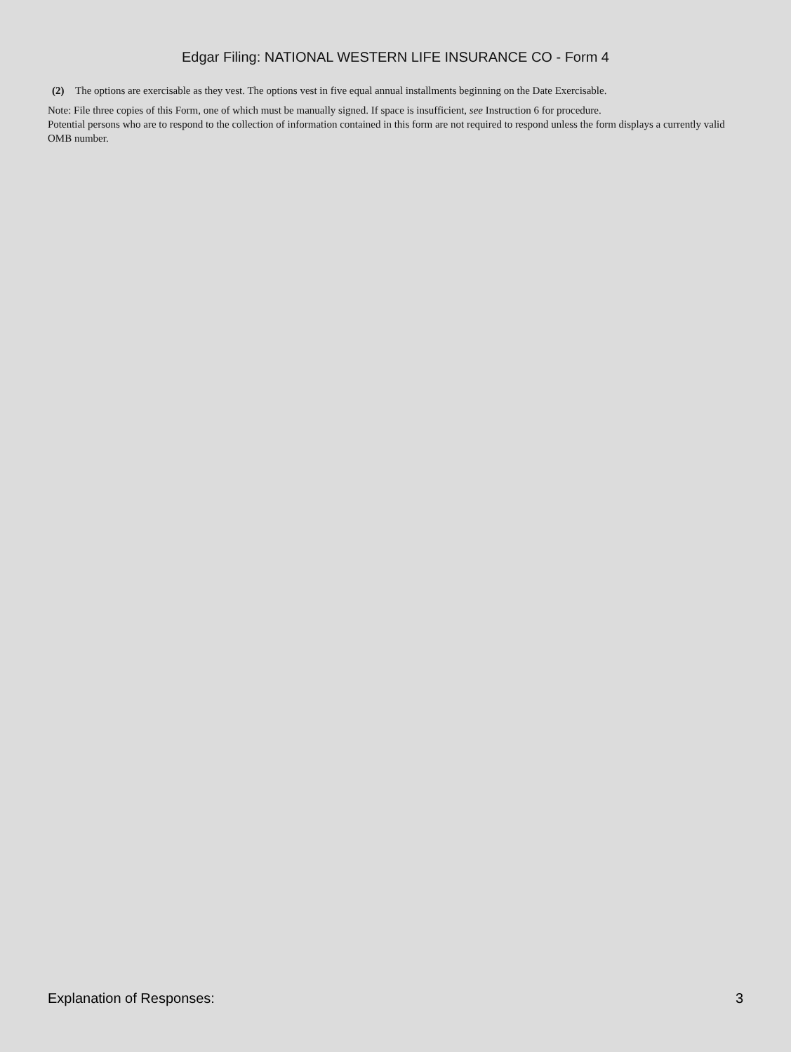Edgar Filing: NATIONAL WESTERN LIFE INSURANCE CO - Form 4
(2) The options are exercisable as they vest. The options vest in five equal annual installments beginning on the Date Exercisable.
Note: File three copies of this Form, one of which must be manually signed. If space is insufficient, see Instruction 6 for procedure.
Potential persons who are to respond to the collection of information contained in this form are not required to respond unless the form displays a currently valid OMB number.
Explanation of Responses: 3